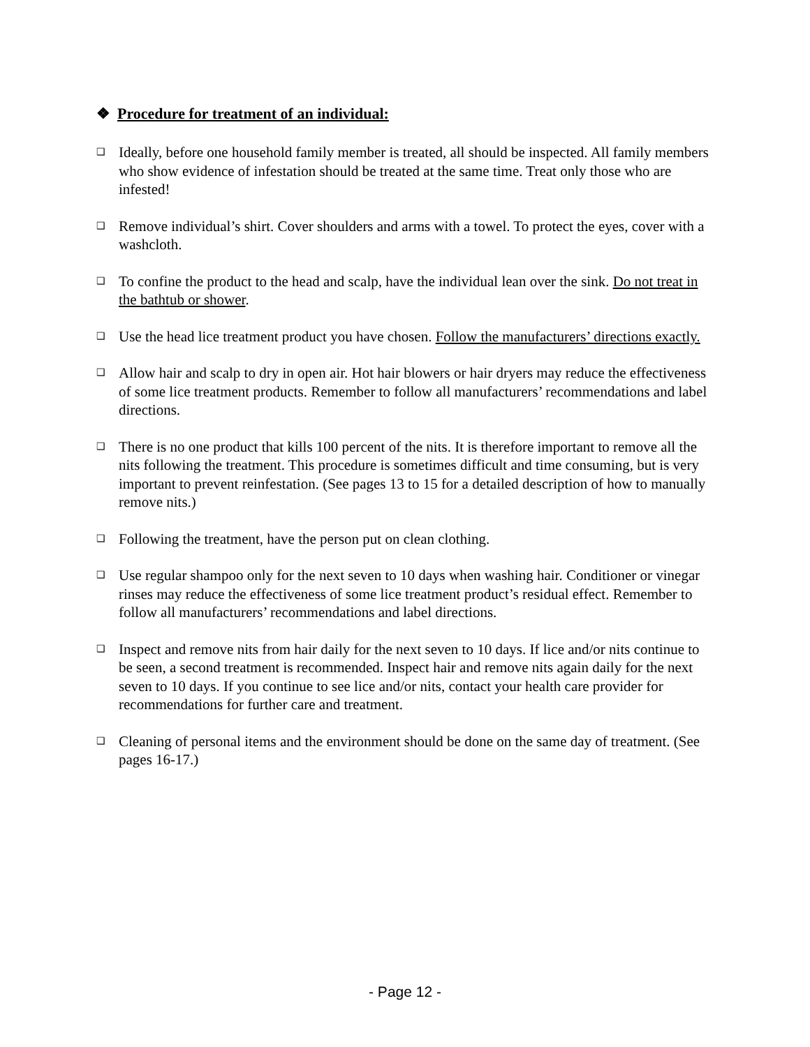❖ Procedure for treatment of an individual:
❑ Ideally, before one household family member is treated, all should be inspected. All family members who show evidence of infestation should be treated at the same time. Treat only those who are infested!
❑ Remove individual’s shirt. Cover shoulders and arms with a towel. To protect the eyes, cover with a washcloth.
❑ To confine the product to the head and scalp, have the individual lean over the sink. Do not treat in the bathtub or shower.
❑ Use the head lice treatment product you have chosen. Follow the manufacturers’ directions exactly.
❑ Allow hair and scalp to dry in open air. Hot hair blowers or hair dryers may reduce the effectiveness of some lice treatment products. Remember to follow all manufacturers’ recommendations and label directions.
❑ There is no one product that kills 100 percent of the nits. It is therefore important to remove all the nits following the treatment. This procedure is sometimes difficult and time consuming, but is very important to prevent reinfestation. (See pages 13 to 15 for a detailed description of how to manually remove nits.)
❑ Following the treatment, have the person put on clean clothing.
❑ Use regular shampoo only for the next seven to 10 days when washing hair. Conditioner or vinegar rinses may reduce the effectiveness of some lice treatment product’s residual effect. Remember to follow all manufacturers’ recommendations and label directions.
❑ Inspect and remove nits from hair daily for the next seven to 10 days. If lice and/or nits continue to be seen, a second treatment is recommended. Inspect hair and remove nits again daily for the next seven to 10 days. If you continue to see lice and/or nits, contact your health care provider for recommendations for further care and treatment.
❑ Cleaning of personal items and the environment should be done on the same day of treatment. (See pages 16-17.)
- Page 12 -